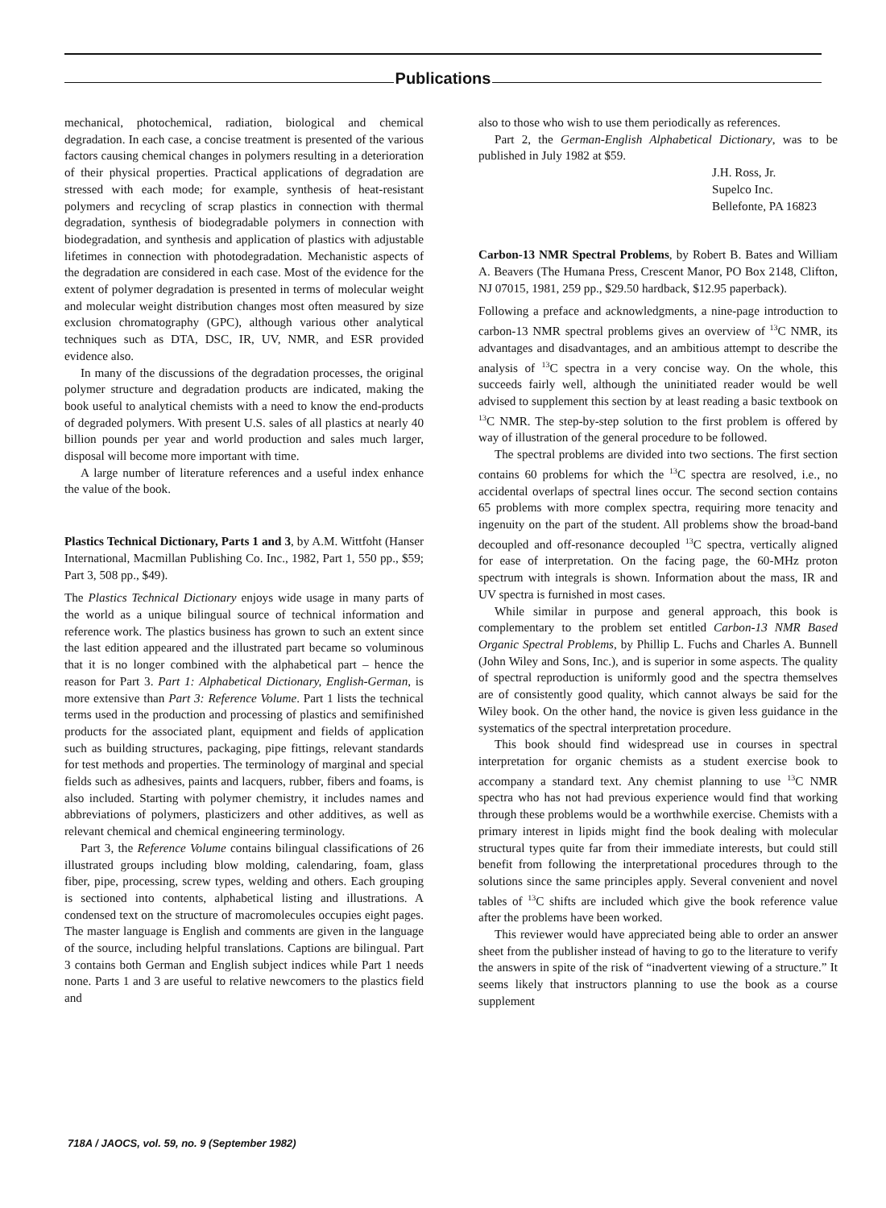Publications
mechanical, photochemical, radiation, biological and chemical degradation. In each case, a concise treatment is presented of the various factors causing chemical changes in polymers resulting in a deterioration of their physical properties. Practical applications of degradation are stressed with each mode; for example, synthesis of heat-resistant polymers and recycling of scrap plastics in connection with thermal degradation, synthesis of biodegradable polymers in connection with biodegradation, and synthesis and application of plastics with adjustable lifetimes in connection with photodegradation. Mechanistic aspects of the degradation are considered in each case. Most of the evidence for the extent of polymer degradation is presented in terms of molecular weight and molecular weight distribution changes most often measured by size exclusion chromatography (GPC), although various other analytical techniques such as DTA, DSC, IR, UV, NMR, and ESR provided evidence also.
In many of the discussions of the degradation processes, the original polymer structure and degradation products are indicated, making the book useful to analytical chemists with a need to know the end-products of degraded polymers. With present U.S. sales of all plastics at nearly 40 billion pounds per year and world production and sales much larger, disposal will become more important with time.
A large number of literature references and a useful index enhance the value of the book.
Plastics Technical Dictionary, Parts 1 and 3, by A.M. Wittfoht (Hanser International, Macmillan Publishing Co. Inc., 1982, Part 1, 550 pp., $59; Part 3, 508 pp., $49).
The Plastics Technical Dictionary enjoys wide usage in many parts of the world as a unique bilingual source of technical information and reference work. The plastics business has grown to such an extent since the last edition appeared and the illustrated part became so voluminous that it is no longer combined with the alphabetical part – hence the reason for Part 3. Part 1: Alphabetical Dictionary, English-German, is more extensive than Part 3: Reference Volume. Part 1 lists the technical terms used in the production and processing of plastics and semifinished products for the associated plant, equipment and fields of application such as building structures, packaging, pipe fittings, relevant standards for test methods and properties. The terminology of marginal and special fields such as adhesives, paints and lacquers, rubber, fibers and foams, is also included. Starting with polymer chemistry, it includes names and abbreviations of polymers, plasticizers and other additives, as well as relevant chemical and chemical engineering terminology.
Part 3, the Reference Volume contains bilingual classifications of 26 illustrated groups including blow molding, calendaring, foam, glass fiber, pipe, processing, screw types, welding and others. Each grouping is sectioned into contents, alphabetical listing and illustrations. A condensed text on the structure of macromolecules occupies eight pages. The master language is English and comments are given in the language of the source, including helpful translations. Captions are bilingual. Part 3 contains both German and English subject indices while Part 1 needs none. Parts 1 and 3 are useful to relative newcomers to the plastics field and
also to those who wish to use them periodically as references.
Part 2, the German-English Alphabetical Dictionary, was to be published in July 1982 at $59.
J.H. Ross, Jr.
Supelco Inc.
Bellefonte, PA 16823
Carbon-13 NMR Spectral Problems, by Robert B. Bates and William A. Beavers (The Humana Press, Crescent Manor, PO Box 2148, Clifton, NJ 07015, 1981, 259 pp., $29.50 hardback, $12.95 paperback).
Following a preface and acknowledgments, a nine-page introduction to carbon-13 NMR spectral problems gives an overview of <sup>13</sup>C NMR, its advantages and disadvantages, and an ambitious attempt to describe the analysis of <sup>13</sup>C spectra in a very concise way. On the whole, this succeeds fairly well, although the uninitiated reader would be well advised to supplement this section by at least reading a basic textbook on <sup>13</sup>C NMR. The step-by-step solution to the first problem is offered by way of illustration of the general procedure to be followed.
The spectral problems are divided into two sections. The first section contains 60 problems for which the <sup>13</sup>C spectra are resolved, i.e., no accidental overlaps of spectral lines occur. The second section contains 65 problems with more complex spectra, requiring more tenacity and ingenuity on the part of the student. All problems show the broad-band decoupled and off-resonance decoupled <sup>13</sup>C spectra, vertically aligned for ease of interpretation. On the facing page, the 60-MHz proton spectrum with integrals is shown. Information about the mass, IR and UV spectra is furnished in most cases.
While similar in purpose and general approach, this book is complementary to the problem set entitled Carbon-13 NMR Based Organic Spectral Problems, by Phillip L. Fuchs and Charles A. Bunnell (John Wiley and Sons, Inc.), and is superior in some aspects. The quality of spectral reproduction is uniformly good and the spectra themselves are of consistently good quality, which cannot always be said for the Wiley book. On the other hand, the novice is given less guidance in the systematics of the spectral interpretation procedure.
This book should find widespread use in courses in spectral interpretation for organic chemists as a student exercise book to accompany a standard text. Any chemist planning to use <sup>13</sup>C NMR spectra who has not had previous experience would find that working through these problems would be a worthwhile exercise. Chemists with a primary interest in lipids might find the book dealing with molecular structural types quite far from their immediate interests, but could still benefit from following the interpretational procedures through to the solutions since the same principles apply. Several convenient and novel tables of <sup>13</sup>C shifts are included which give the book reference value after the problems have been worked.
This reviewer would have appreciated being able to order an answer sheet from the publisher instead of having to go to the literature to verify the answers in spite of the risk of “inadvertent viewing of a structure.” It seems likely that instructors planning to use the book as a course supplement
718A / JAOCS, vol. 59, no. 9 (September 1982)